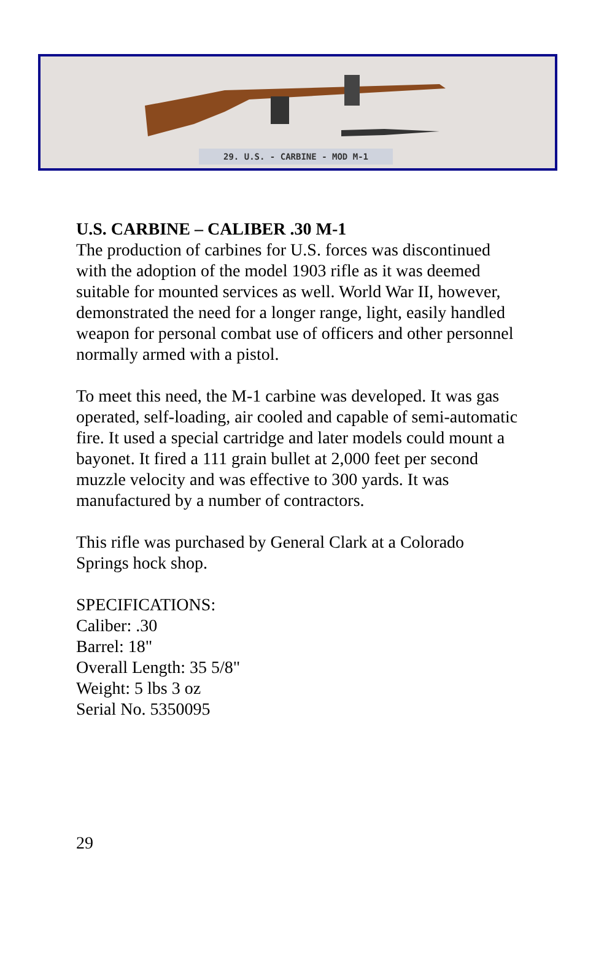29. U.S. - CARBINE - MOD M-1
U.S. CARBINE – CALIBER .30 M-1
The production of carbines for U.S. forces was discontinued with the adoption of the model 1903 rifle as it was deemed suitable for mounted services as well. World War II, however, demonstrated the need for a longer range, light, easily handled weapon for personal combat use of officers and other personnel normally armed with a pistol.
To meet this need, the M-1 carbine was developed. It was gas operated, self-loading, air cooled and capable of semi-automatic fire. It used a special cartridge and later models could mount a bayonet. It fired a 111 grain bullet at 2,000 feet per second muzzle velocity and was effective to 300 yards. It was manufactured by a number of contractors.
This rifle was purchased by General Clark at a Colorado Springs hock shop.
SPECIFICATIONS:
Caliber: .30
Barrel: 18"
Overall Length: 35 5/8"
Weight: 5 lbs 3 oz
Serial No. 5350095
29